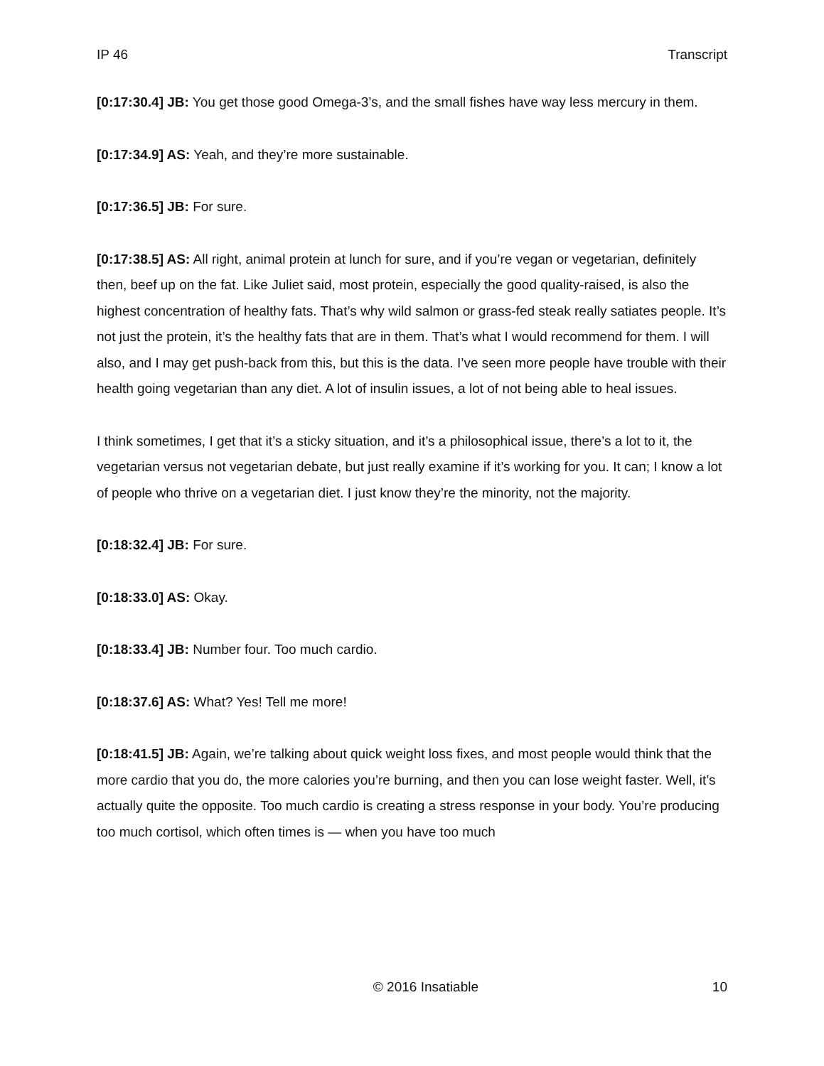IP 46 Transcript
[0:17:30.4] JB: You get those good Omega-3’s, and the small fishes have way less mercury in them.
[0:17:34.9] AS: Yeah, and they’re more sustainable.
[0:17:36.5] JB: For sure.
[0:17:38.5] AS: All right, animal protein at lunch for sure, and if you’re vegan or vegetarian, definitely then, beef up on the fat. Like Juliet said, most protein, especially the good quality-raised, is also the highest concentration of healthy fats. That’s why wild salmon or grass-fed steak really satiates people. It’s not just the protein, it’s the healthy fats that are in them. That’s what I would recommend for them. I will also, and I may get push-back from this, but this is the data. I’ve seen more people have trouble with their health going vegetarian than any diet. A lot of insulin issues, a lot of not being able to heal issues.
I think sometimes, I get that it’s a sticky situation, and it’s a philosophical issue, there’s a lot to it, the vegetarian versus not vegetarian debate, but just really examine if it’s working for you. It can; I know a lot of people who thrive on a vegetarian diet. I just know they’re the minority, not the majority.
[0:18:32.4] JB: For sure.
[0:18:33.0] AS: Okay.
[0:18:33.4] JB: Number four. Too much cardio.
[0:18:37.6] AS: What? Yes! Tell me more!
[0:18:41.5] JB: Again, we’re talking about quick weight loss fixes, and most people would think that the more cardio that you do, the more calories you’re burning, and then you can lose weight faster. Well, it’s actually quite the opposite. Too much cardio is creating a stress response in your body. You’re producing too much cortisol, which often times is — when you have too much
© 2016 Insatiable 10